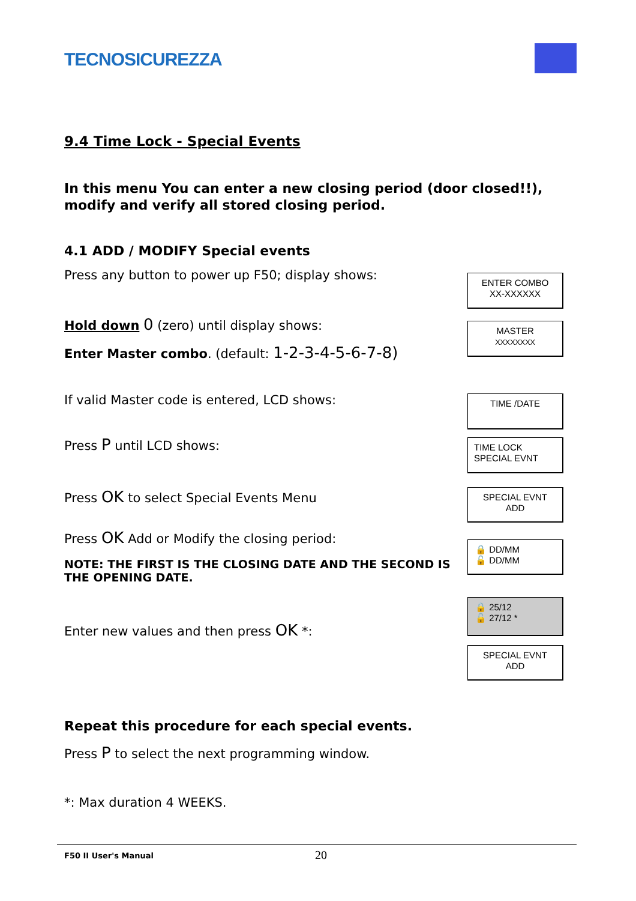TECNOSICUREZZA
9.4 Time Lock - Special Events
In this menu You can enter a new closing period (door closed!!), modify and verify all stored closing period.
4.1 ADD / MODIFY Special events
Press any button to power up F50; display shows:
Hold down 0 (zero) until display shows:
Enter Master combo. (default: 1-2-3-4-5-6-7-8)
If valid Master code is entered, LCD shows:
Press P until LCD shows:
Press OK to select Special Events Menu
Press OK Add or Modify the closing period:
NOTE: THE FIRST IS THE CLOSING DATE AND THE SECOND IS THE OPENING DATE.
Enter new values and then press OK *:
Repeat this procedure for each special events.
Press P to select the next programming window.
*: Max duration 4 WEEKS.
ENTER COMBO
XX-XXXXXX
MASTER
XXXXXXXX
TIME /DATE
TIME LOCK
SPECIAL EVNT
SPECIAL EVNT
ADD
🔒 DD/MM
🔓 DD/MM
🔒 25/12
🔓 27/12 *
SPECIAL EVNT
ADD
F50 II User's Manual 20